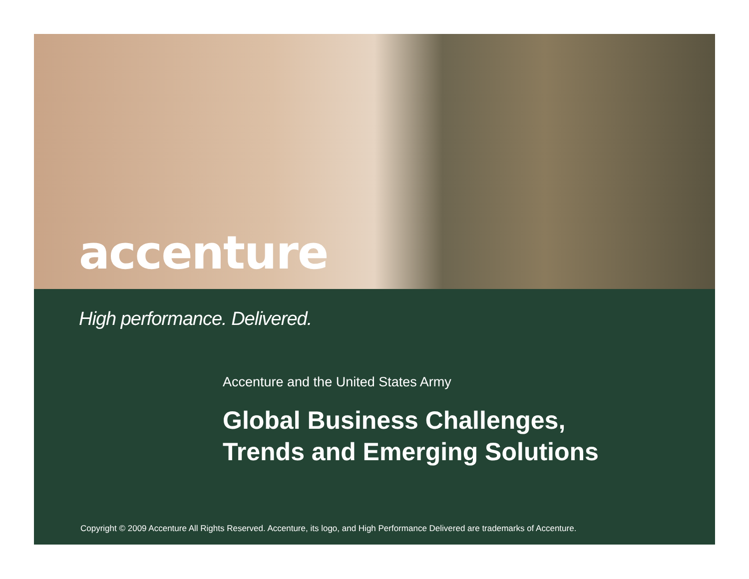accenture
High performance. Delivered.
Accenture and the United States Army
Global Business Challenges,
Trends and Emerging Solutions
Copyright © 2009 Accenture All Rights Reserved. Accenture, its logo, and High Performance Delivered are trademarks of Accenture.